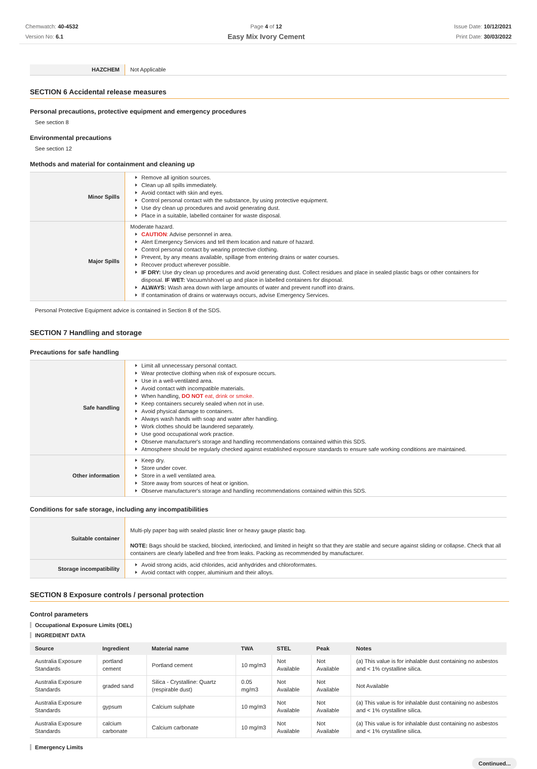Chemwatch: 40-4532
Version No: 6.1
Page 4 of 12
Easy Mix Ivory Cement
Issue Date: 10/12/2021
Print Date: 30/03/2022
| HAZCHEM | Not Applicable |
SECTION 6 Accidental release measures
Personal precautions, protective equipment and emergency procedures
See section 8
Environmental precautions
See section 12
Methods and material for containment and cleaning up
| Minor Spills | Remove all ignition sources. Clean up all spills immediately. Avoid contact with skin and eyes. Control personal contact with the substance, by using protective equipment. Use dry clean up procedures and avoid generating dust. Place in a suitable, labelled container for waste disposal. |
| Major Spills | Moderate hazard. CAUTION : Advise personnel in area. Alert Emergency Services and tell them location and nature of hazard. Control personal contact by wearing protective clothing. Prevent, by any means available, spillage from entering drains or water courses. Recover product wherever possible. IF DRY: Use dry clean up procedures and avoid generating dust. Collect residues and place in sealed plastic bags or other containers for disposal. IF WET: Vacuum/shovel up and place in labelled containers for disposal. ALWAYS: Wash area down with large amounts of water and prevent runoff into drains. If contamination of drains or waterways occurs, advise Emergency Services. |
Personal Protective Equipment advice is contained in Section 8 of the SDS.
SECTION 7 Handling and storage
Precautions for safe handling
| Safe handling | Limit all unnecessary personal contact. Wear protective clothing when risk of exposure occurs. Use in a well-ventilated area. Avoid contact with incompatible materials. When handling, DO NOT eat, drink or smoke. Keep containers securely sealed when not in use. Avoid physical damage to containers. Always wash hands with soap and water after handling. Work clothes should be laundered separately. Use good occupational work practice. Observe manufacturer's storage and handling recommendations contained within this SDS. Atmosphere should be regularly checked against established exposure standards to ensure safe working conditions are maintained. |
| Other information | Keep dry. Store under cover. Store in a well ventilated area. Store away from sources of heat or ignition. Observe manufacturer's storage and handling recommendations contained within this SDS. |
Conditions for safe storage, including any incompatibilities
| Suitable container | Multi-ply paper bag with sealed plastic liner or heavy gauge plastic bag. NOTE: Bags should be stacked, blocked, interlocked, and limited in height so that they are stable and secure against sliding or collapse. Check that all containers are clearly labelled and free from leaks. Packing as recommended by manufacturer. |
| Storage incompatibility | Avoid strong acids, acid chlorides, acid anhydrides and chloroformates. Avoid contact with copper, aluminium and their alloys. |
SECTION 8 Exposure controls / personal protection
Control parameters
Occupational Exposure Limits (OEL)
INGREDIENT DATA
| Source | Ingredient | Material name | TWA | STEL | Peak | Notes |
| --- | --- | --- | --- | --- | --- | --- |
| Australia Exposure Standards | portland cement | Portland cement | 10 mg/m3 | Not Available | Not Available | (a) This value is for inhalable dust containing no asbestos and < 1% crystalline silica. |
| Australia Exposure Standards | graded sand | Silica - Crystalline: Quartz (respirable dust) | 0.05 mg/m3 | Not Available | Not Available | Not Available |
| Australia Exposure Standards | gypsum | Calcium sulphate | 10 mg/m3 | Not Available | Not Available | (a) This value is for inhalable dust containing no asbestos and < 1% crystalline silica. |
| Australia Exposure Standards | calcium carbonate | Calcium carbonate | 10 mg/m3 | Not Available | Not Available | (a) This value is for inhalable dust containing no asbestos and < 1% crystalline silica. |
Emergency Limits
Continued...